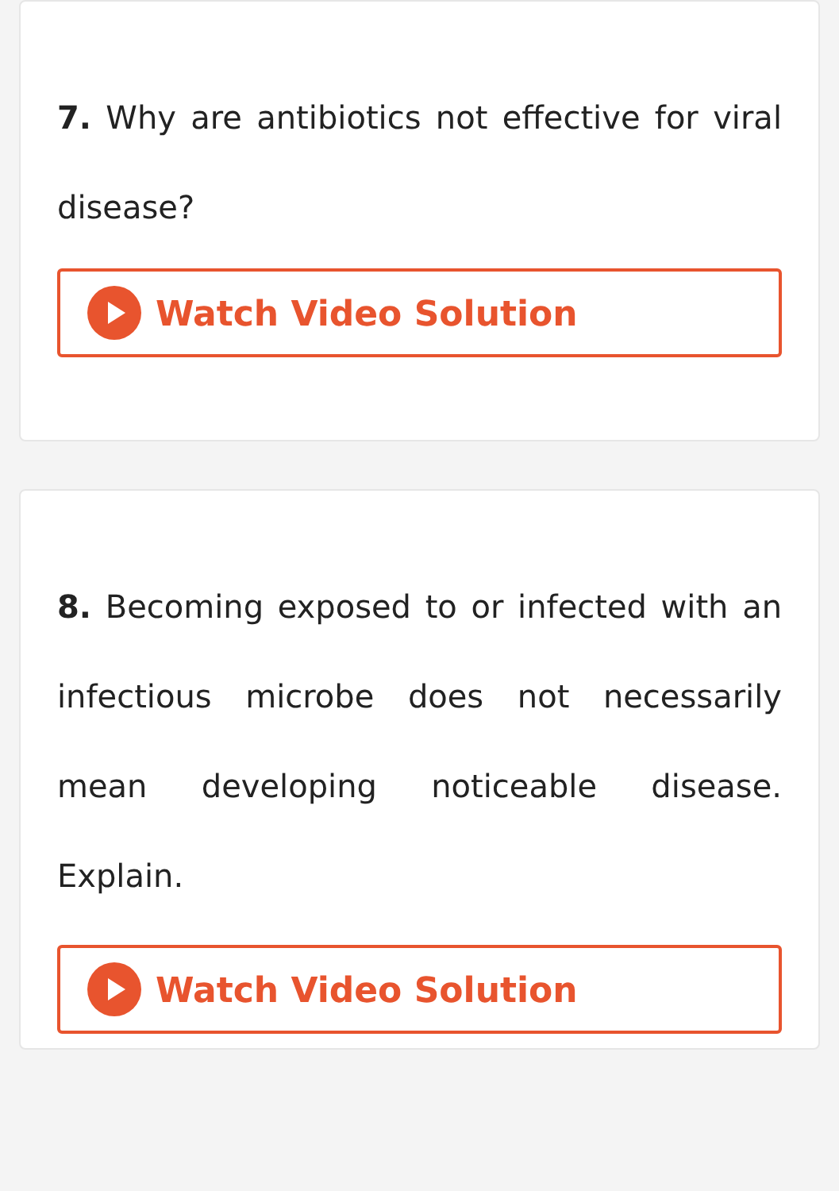7. Why are antibiotics not effective for viral disease?
Watch Video Solution
8. Becoming exposed to or infected with an infectious microbe does not necessarily mean developing noticeable disease. Explain.
Watch Video Solution